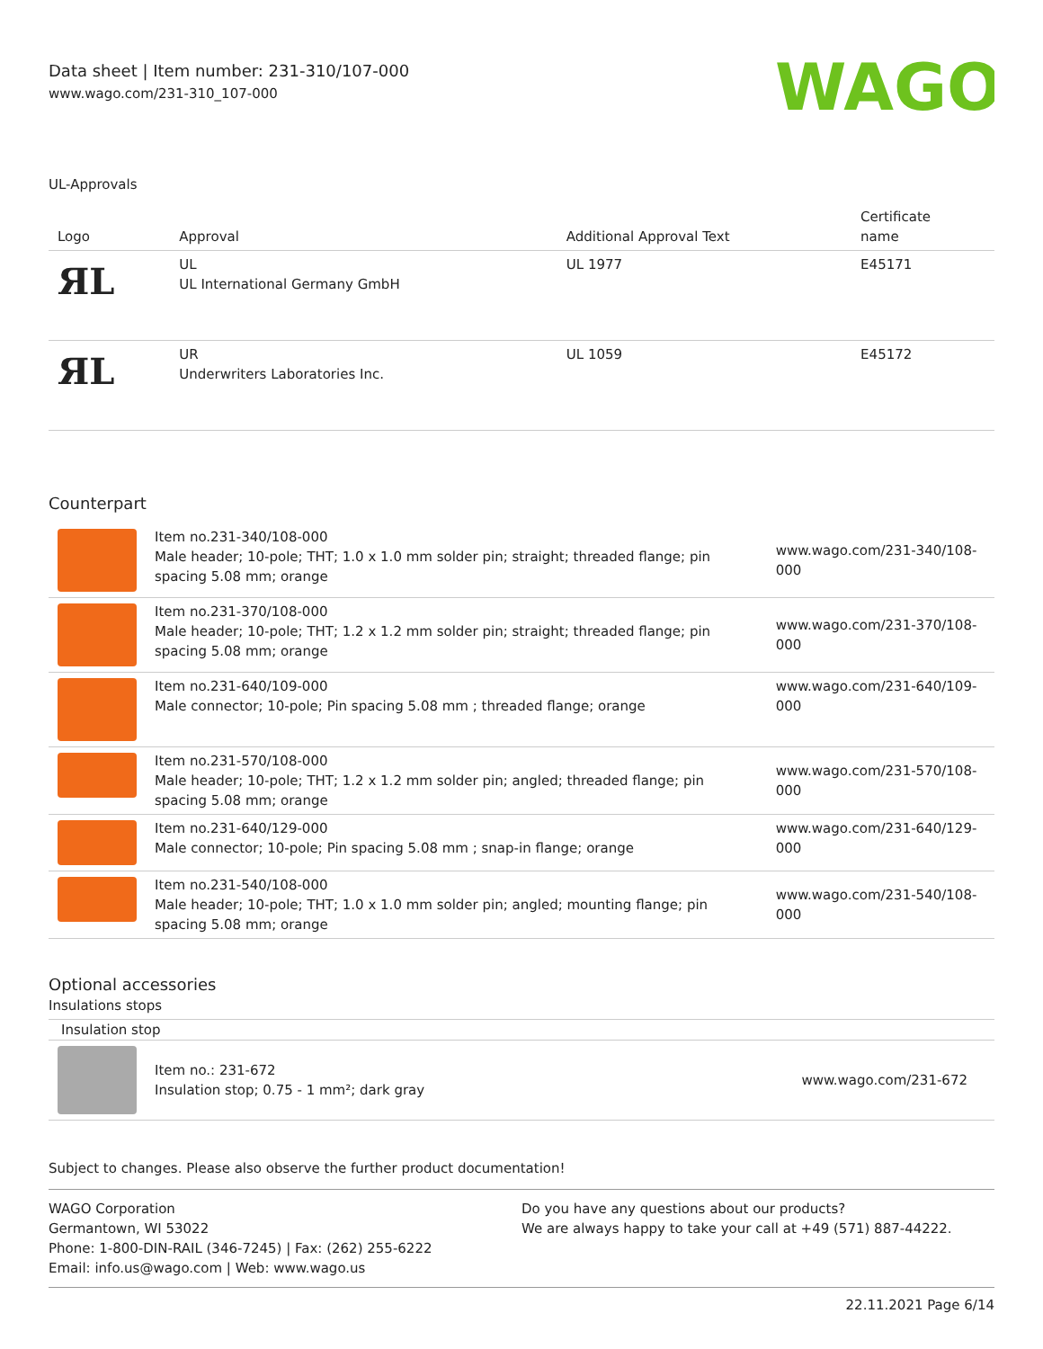Data sheet | Item number: 231-310/107-000
www.wago.com/231-310_107-000
WAGO
UL-Approvals
| Logo | Approval | Additional Approval Text | Certificate name |
| --- | --- | --- | --- |
| ЯL | UL UL International Germany GmbH | UL 1977 | E45171 |
| ЯL | UR Underwriters Laboratories Inc. | UL 1059 | E45172 |
Counterpart
| | Item no.231-340/108-000 Male header; 10-pole; THT; 1.0 x 1.0 mm solder pin; straight; threaded flange; pin spacing 5.08 mm; orange | www.wago.com/231-340/108-000 |
| | Item no.231-370/108-000 Male header; 10-pole; THT; 1.2 x 1.2 mm solder pin; straight; threaded flange; pin spacing 5.08 mm; orange | www.wago.com/231-370/108-000 |
| | Item no.231-640/109-000 Male connector; 10-pole; Pin spacing 5.08 mm ; threaded flange; orange | www.wago.com/231-640/109-000 |
| | Item no.231-570/108-000 Male header; 10-pole; THT; 1.2 x 1.2 mm solder pin; angled; threaded flange; pin spacing 5.08 mm; orange | www.wago.com/231-570/108-000 |
| | Item no.231-640/129-000 Male connector; 10-pole; Pin spacing 5.08 mm ; snap-in flange; orange | www.wago.com/231-640/129-000 |
| | Item no.231-540/108-000 Male header; 10-pole; THT; 1.0 x 1.0 mm solder pin; angled; mounting flange; pin spacing 5.08 mm; orange | www.wago.com/231-540/108-000 |
Optional accessories
Insulations stops
Insulation stop
| | Item no.: 231-672 Insulation stop; 0.75 - 1 mm²; dark gray | www.wago.com/231-672 |
Subject to changes. Please also observe the further product documentation!
WAGO Corporation
Germantown, WI 53022
Phone: 1-800-DIN-RAIL (346-7245) | Fax: (262) 255-6222
Email: info.us@wago.com | Web: www.wago.us
Do you have any questions about our products?
We are always happy to take your call at +49 (571) 887-44222.
22.11.2021 Page 6/14